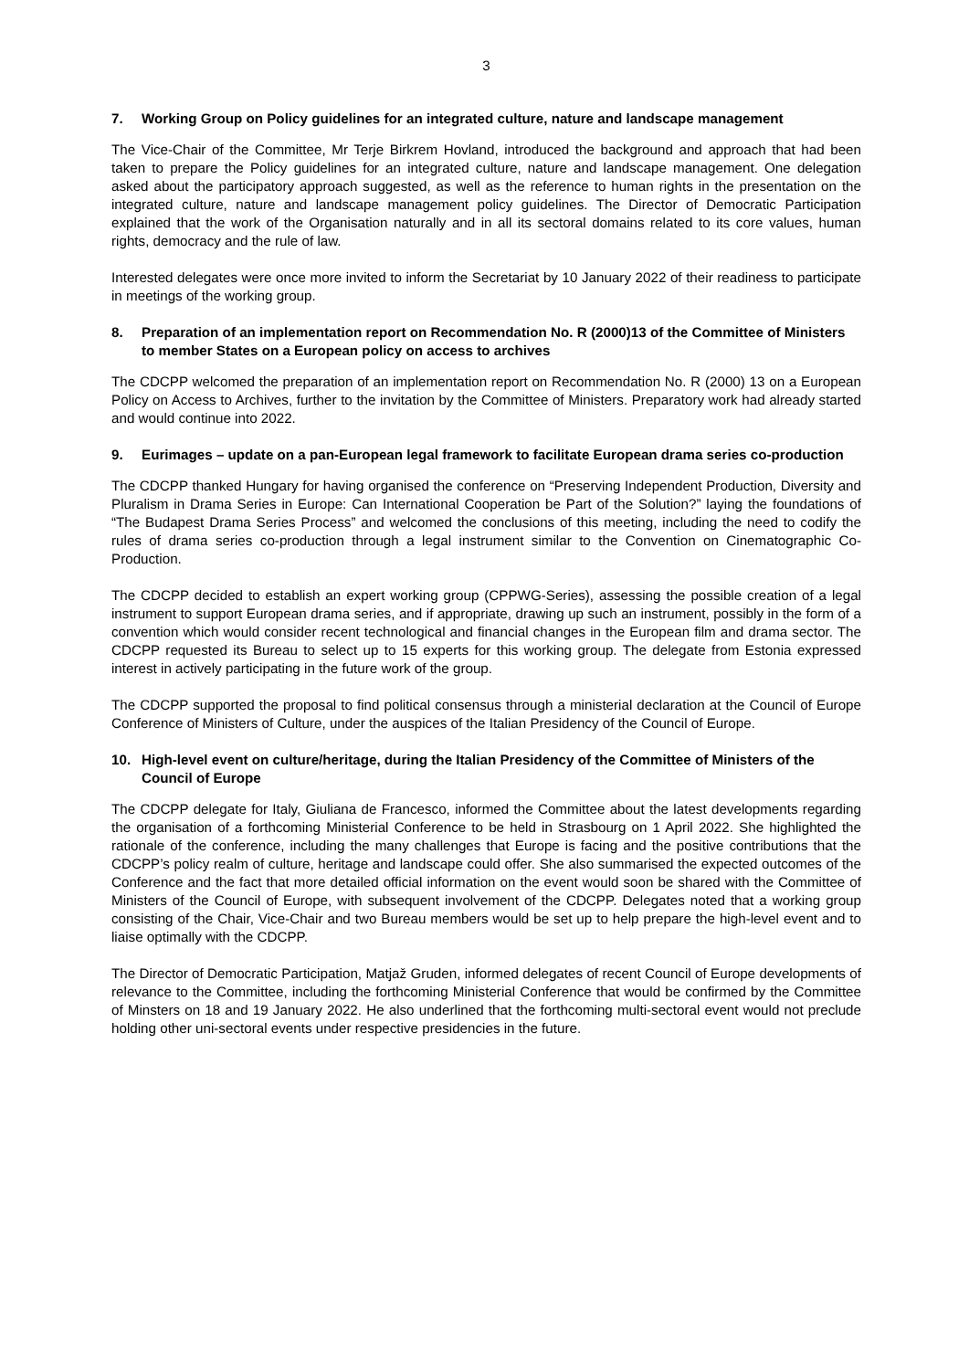3
7. Working Group on Policy guidelines for an integrated culture, nature and landscape management
The Vice-Chair of the Committee, Mr Terje Birkrem Hovland, introduced the background and approach that had been taken to prepare the Policy guidelines for an integrated culture, nature and landscape management. One delegation asked about the participatory approach suggested, as well as the reference to human rights in the presentation on the integrated culture, nature and landscape management policy guidelines. The Director of Democratic Participation explained that the work of the Organisation naturally and in all its sectoral domains related to its core values, human rights, democracy and the rule of law.
Interested delegates were once more invited to inform the Secretariat by 10 January 2022 of their readiness to participate in meetings of the working group.
8. Preparation of an implementation report on Recommendation No. R (2000)13 of the Committee of Ministers to member States on a European policy on access to archives
The CDCPP welcomed the preparation of an implementation report on Recommendation No. R (2000) 13 on a European Policy on Access to Archives, further to the invitation by the Committee of Ministers. Preparatory work had already started and would continue into 2022.
9. Eurimages – update on a pan-European legal framework to facilitate European drama series co-production
The CDCPP thanked Hungary for having organised the conference on “Preserving Independent Production, Diversity and Pluralism in Drama Series in Europe: Can International Cooperation be Part of the Solution?” laying the foundations of “The Budapest Drama Series Process” and welcomed the conclusions of this meeting, including the need to codify the rules of drama series co-production through a legal instrument similar to the Convention on Cinematographic Co-Production.
The CDCPP decided to establish an expert working group (CPPWG-Series), assessing the possible creation of a legal instrument to support European drama series, and if appropriate, drawing up such an instrument, possibly in the form of a convention which would consider recent technological and financial changes in the European film and drama sector. The CDCPP requested its Bureau to select up to 15 experts for this working group. The delegate from Estonia expressed interest in actively participating in the future work of the group.
The CDCPP supported the proposal to find political consensus through a ministerial declaration at the Council of Europe Conference of Ministers of Culture, under the auspices of the Italian Presidency of the Council of Europe.
10. High-level event on culture/heritage, during the Italian Presidency of the Committee of Ministers of the Council of Europe
The CDCPP delegate for Italy, Giuliana de Francesco, informed the Committee about the latest developments regarding the organisation of a forthcoming Ministerial Conference to be held in Strasbourg on 1 April 2022. She highlighted the rationale of the conference, including the many challenges that Europe is facing and the positive contributions that the CDCPP’s policy realm of culture, heritage and landscape could offer. She also summarised the expected outcomes of the Conference and the fact that more detailed official information on the event would soon be shared with the Committee of Ministers of the Council of Europe, with subsequent involvement of the CDCPP. Delegates noted that a working group consisting of the Chair, Vice-Chair and two Bureau members would be set up to help prepare the high-level event and to liaise optimally with the CDCPP.
The Director of Democratic Participation, Matjaž Gruden, informed delegates of recent Council of Europe developments of relevance to the Committee, including the forthcoming Ministerial Conference that would be confirmed by the Committee of Minsters on 18 and 19 January 2022. He also underlined that the forthcoming multi-sectoral event would not preclude holding other uni-sectoral events under respective presidencies in the future.